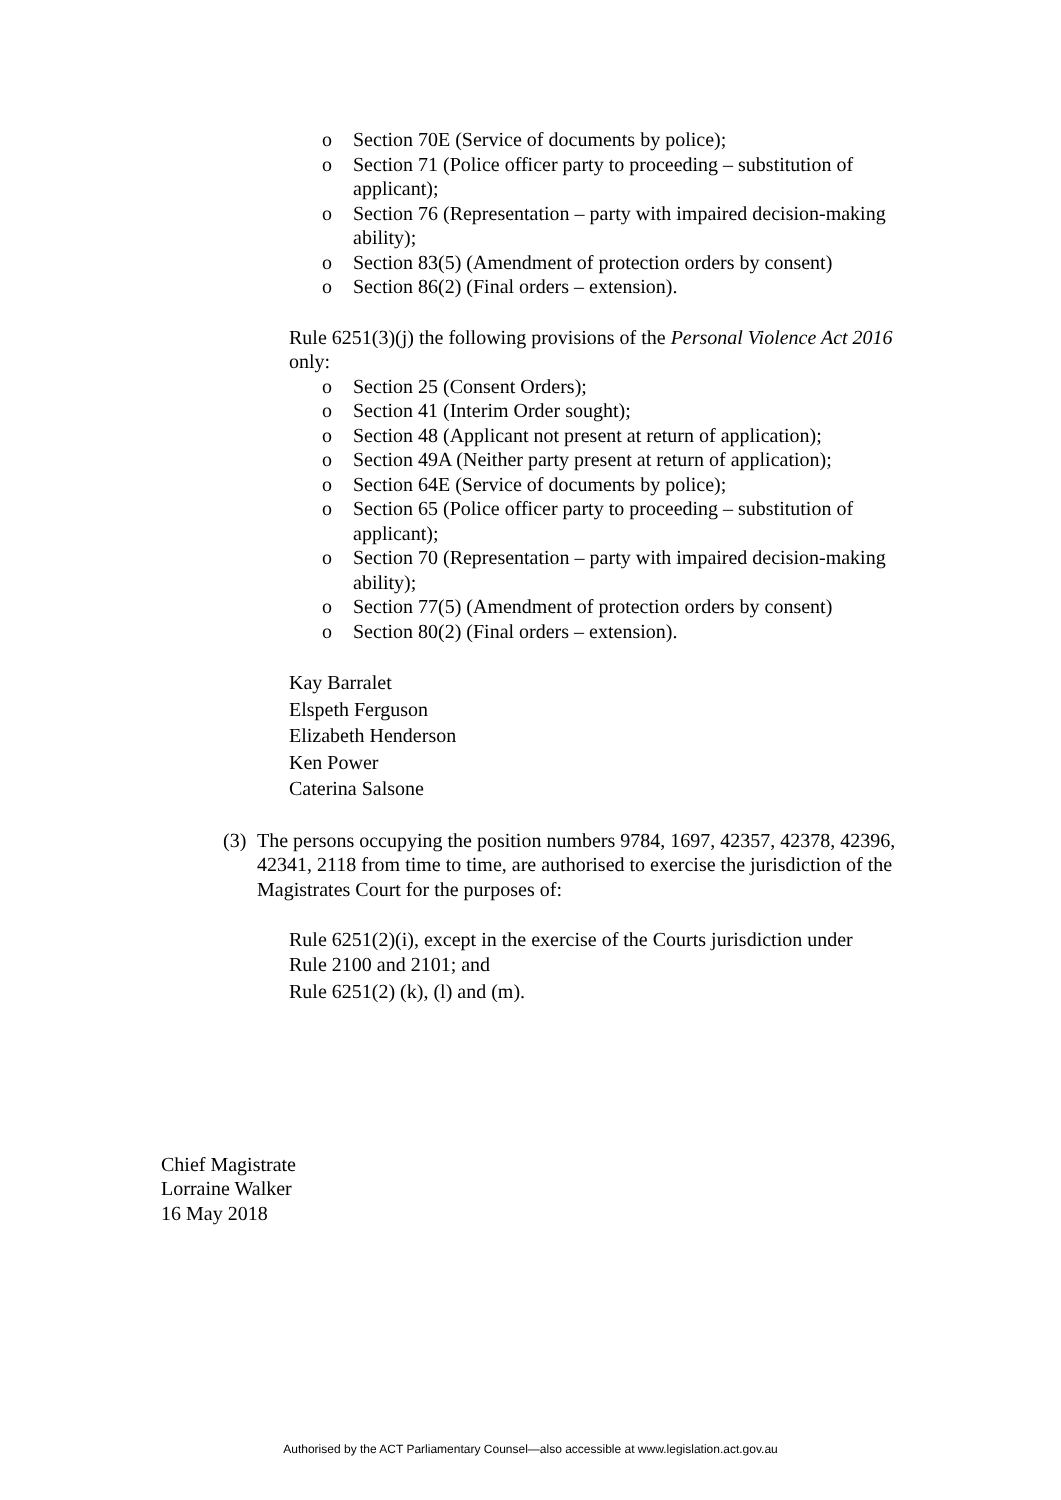o Section 70E (Service of documents by police);
o Section 71 (Police officer party to proceeding – substitution of applicant);
o Section 76 (Representation – party with impaired decision-making ability);
o Section 83(5) (Amendment of protection orders by consent)
o Section 86(2) (Final orders – extension).
• Rule 6251(3)(j) the following provisions of the Personal Violence Act 2016 only:
o Section 25 (Consent Orders);
o Section 41 (Interim Order sought);
o Section 48 (Applicant not present at return of application);
o Section 49A (Neither party present at return of application);
o Section 64E (Service of documents by police);
o Section 65 (Police officer party to proceeding – substitution of applicant);
o Section 70 (Representation – party with impaired decision-making ability);
o Section 77(5) (Amendment of protection orders by consent)
o Section 80(2) (Final orders – extension).
• Kay Barralet
• Elspeth Ferguson
• Elizabeth Henderson
• Ken Power
• Caterina Salsone
(3) The persons occupying the position numbers 9784, 1697, 42357, 42378, 42396, 42341, 2118 from time to time, are authorised to exercise the jurisdiction of the Magistrates Court for the purposes of:
• Rule 6251(2)(i), except in the exercise of the Courts jurisdiction under Rule 2100 and 2101; and
• Rule 6251(2) (k), (l) and (m).
Chief Magistrate
Lorraine Walker
16 May 2018
Authorised by the ACT Parliamentary Counsel—also accessible at www.legislation.act.gov.au